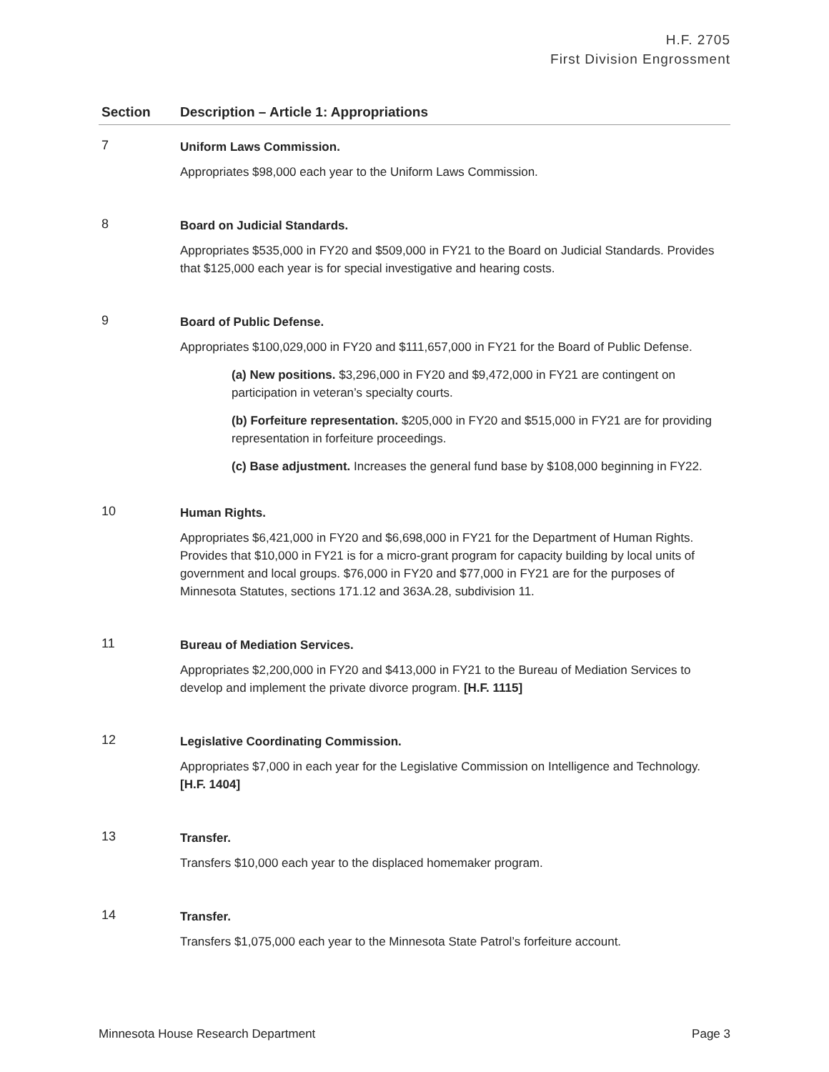H.F. 2705
First Division Engrossment
| Section | Description – Article 1: Appropriations |
| --- | --- |
| 7 | Uniform Laws Commission. Appropriates $98,000 each year to the Uniform Laws Commission. |
| 8 | Board on Judicial Standards. Appropriates $535,000 in FY20 and $509,000 in FY21 to the Board on Judicial Standards. Provides that $125,000 each year is for special investigative and hearing costs. |
| 9 | Board of Public Defense. Appropriates $100,029,000 in FY20 and $111,657,000 in FY21 for the Board of Public Defense. (a) New positions. $3,296,000 in FY20 and $9,472,000 in FY21 are contingent on participation in veteran’s specialty courts. (b) Forfeiture representation. $205,000 in FY20 and $515,000 in FY21 are for providing representation in forfeiture proceedings. (c) Base adjustment. Increases the general fund base by $108,000 beginning in FY22. |
| 10 | Human Rights. Appropriates $6,421,000 in FY20 and $6,698,000 in FY21 for the Department of Human Rights. Provides that $10,000 in FY21 is for a micro-grant program for capacity building by local units of government and local groups. $76,000 in FY20 and $77,000 in FY21 are for the purposes of Minnesota Statutes, sections 171.12 and 363A.28, subdivision 11. |
| 11 | Bureau of Mediation Services. Appropriates $2,200,000 in FY20 and $413,000 in FY21 to the Bureau of Mediation Services to develop and implement the private divorce program. [H.F. 1115] |
| 12 | Legislative Coordinating Commission. Appropriates $7,000 in each year for the Legislative Commission on Intelligence and Technology. [H.F. 1404] |
| 13 | Transfer. Transfers $10,000 each year to the displaced homemaker program. |
| 14 | Transfer. Transfers $1,075,000 each year to the Minnesota State Patrol’s forfeiture account. |
Minnesota House Research Department Page 3